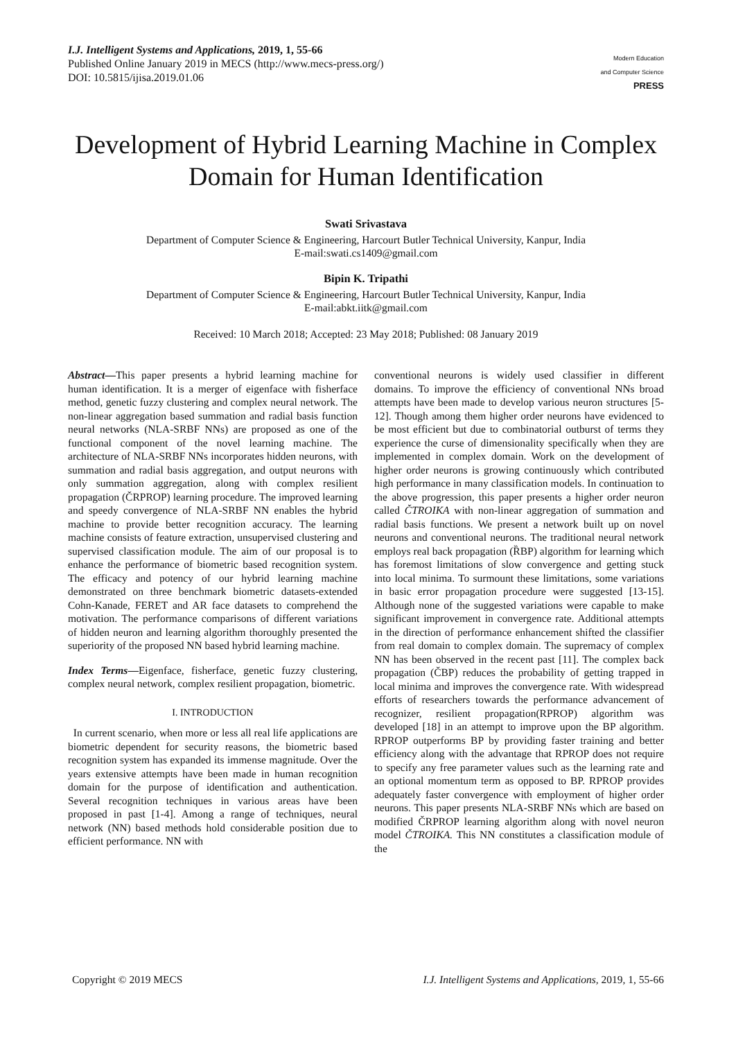I.J. Intelligent Systems and Applications, 2019, 1, 55-66
Published Online January 2019 in MECS (http://www.mecs-press.org/)
DOI: 10.5815/ijisa.2019.01.06
Modern Education
and Computer Science
PRESS
Development of Hybrid Learning Machine in Complex Domain for Human Identification
Swati Srivastava
Department of Computer Science & Engineering, Harcourt Butler Technical University, Kanpur, India
E-mail:swati.cs1409@gmail.com
Bipin K. Tripathi
Department of Computer Science & Engineering, Harcourt Butler Technical University, Kanpur, India
E-mail:abkt.iitk@gmail.com
Received: 10 March 2018; Accepted: 23 May 2018; Published: 08 January 2019
Abstract—This paper presents a hybrid learning machine for human identification. It is a merger of eigenface with fisherface method, genetic fuzzy clustering and complex neural network. The non-linear aggregation based summation and radial basis function neural networks (NLA-SRBF NNs) are proposed as one of the functional component of the novel learning machine. The architecture of NLA-SRBF NNs incorporates hidden neurons, with summation and radial basis aggregation, and output neurons with only summation aggregation, along with complex resilient propagation (ČRPROP) learning procedure. The improved learning and speedy convergence of NLA-SRBF NN enables the hybrid machine to provide better recognition accuracy. The learning machine consists of feature extraction, unsupervised clustering and supervised classification module. The aim of our proposal is to enhance the performance of biometric based recognition system. The efficacy and potency of our hybrid learning machine demonstrated on three benchmark biometric datasets-extended Cohn-Kanade, FERET and AR face datasets to comprehend the motivation. The performance comparisons of different variations of hidden neuron and learning algorithm thoroughly presented the superiority of the proposed NN based hybrid learning machine.
Index Terms—Eigenface, fisherface, genetic fuzzy clustering, complex neural network, complex resilient propagation, biometric.
I. INTRODUCTION
In current scenario, when more or less all real life applications are biometric dependent for security reasons, the biometric based recognition system has expanded its immense magnitude. Over the years extensive attempts have been made in human recognition domain for the purpose of identification and authentication. Several recognition techniques in various areas have been proposed in past [1-4]. Among a range of techniques, neural network (NN) based methods hold considerable position due to efficient performance. NN with
conventional neurons is widely used classifier in different domains. To improve the efficiency of conventional NNs broad attempts have been made to develop various neuron structures [5-12]. Though among them higher order neurons have evidenced to be most efficient but due to combinatorial outburst of terms they experience the curse of dimensionality specifically when they are implemented in complex domain. Work on the development of higher order neurons is growing continuously which contributed high performance in many classification models. In continuation to the above progression, this paper presents a higher order neuron called ČTROIKA with non-linear aggregation of summation and radial basis functions. We present a network built up on novel neurons and conventional neurons. The traditional neural network employs real back propagation (ȐBP) algorithm for learning which has foremost limitations of slow convergence and getting stuck into local minima. To surmount these limitations, some variations in basic error propagation procedure were suggested [13-15]. Although none of the suggested variations were capable to make significant improvement in convergence rate. Additional attempts in the direction of performance enhancement shifted the classifier from real domain to complex domain. The supremacy of complex NN has been observed in the recent past [11]. The complex back propagation (ČBP) reduces the probability of getting trapped in local minima and improves the convergence rate. With widespread efforts of researchers towards the performance advancement of recognizer, resilient propagation(RPROP) algorithm was developed [18] in an attempt to improve upon the BP algorithm. RPROP outperforms BP by providing faster training and better efficiency along with the advantage that RPROP does not require to specify any free parameter values such as the learning rate and an optional momentum term as opposed to BP. RPROP provides adequately faster convergence with employment of higher order neurons. This paper presents NLA-SRBF NNs which are based on modified ČRPROP learning algorithm along with novel neuron model ČTROIKA. This NN constitutes a classification module of the
Copyright © 2019 MECS I.J. Intelligent Systems and Applications, 2019, 1, 55-66